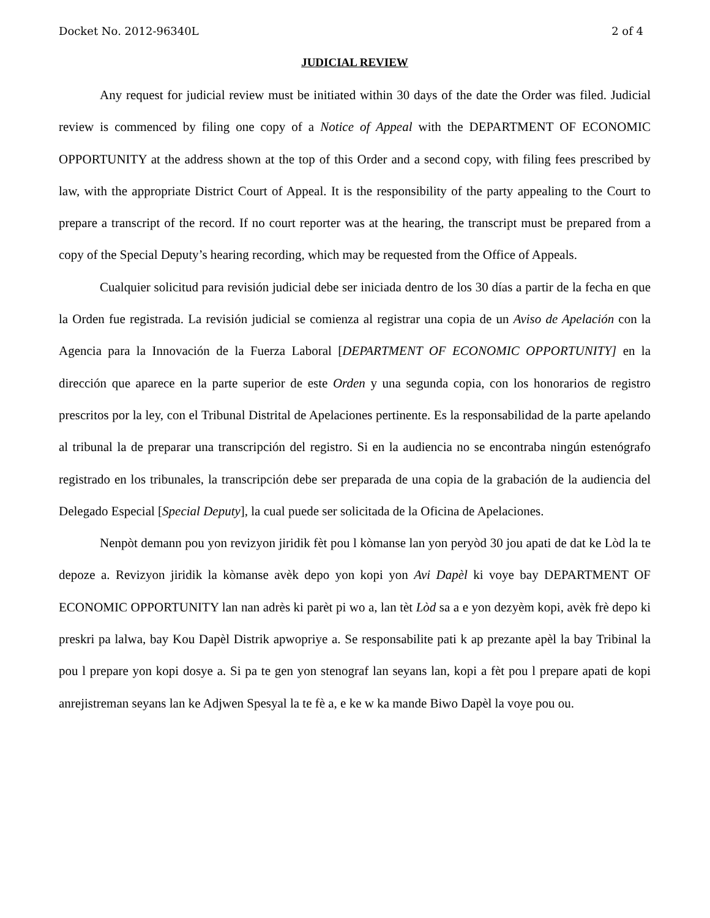Docket No. 2012-96340L 2 of 4
JUDICIAL REVIEW
Any request for judicial review must be initiated within 30 days of the date the Order was filed. Judicial review is commenced by filing one copy of a Notice of Appeal with the DEPARTMENT OF ECONOMIC OPPORTUNITY at the address shown at the top of this Order and a second copy, with filing fees prescribed by law, with the appropriate District Court of Appeal. It is the responsibility of the party appealing to the Court to prepare a transcript of the record. If no court reporter was at the hearing, the transcript must be prepared from a copy of the Special Deputy’s hearing recording, which may be requested from the Office of Appeals.
Cualquier solicitud para revisión judicial debe ser iniciada dentro de los 30 días a partir de la fecha en que la Orden fue registrada. La revisión judicial se comienza al registrar una copia de un Aviso de Apelación con la Agencia para la Innovación de la Fuerza Laboral [DEPARTMENT OF ECONOMIC OPPORTUNITY] en la dirección que aparece en la parte superior de este Orden y una segunda copia, con los honorarios de registro prescritos por la ley, con el Tribunal Distrital de Apelaciones pertinente. Es la responsabilidad de la parte apelando al tribunal la de preparar una transcripción del registro. Si en la audiencia no se encontraba ningún estenógrafo registrado en los tribunales, la transcripción debe ser preparada de una copia de la grabación de la audiencia del Delegado Especial [Special Deputy], la cual puede ser solicitada de la Oficina de Apelaciones.
Nenpòt demann pou yon revizyon jiridik fèt pou l kòmanse lan yon peryòd 30 jou apati de dat ke Lòd la te depoze a. Revizyon jiridik la kòmanse avèk depo yon kopi yon Avi Dapèl ki voye bay DEPARTMENT OF ECONOMIC OPPORTUNITY lan nan adrès ki parèt pi wo a, lan tèt Lòd sa a e yon dezyèm kopi, avèk frè depo ki preskri pa lalwa, bay Kou Dapèl Distrik apwopriye a. Se responsabilite pati k ap prezante apèl la bay Tribinal la pou l prepare yon kopi dosye a. Si pa te gen yon stenograf lan seyans lan, kopi a fèt pou l prepare apati de kopi anrejistreman seyans lan ke Adjwen Spesyal la te fè a, e ke w ka mande Biwo Dapèl la voye pou ou.